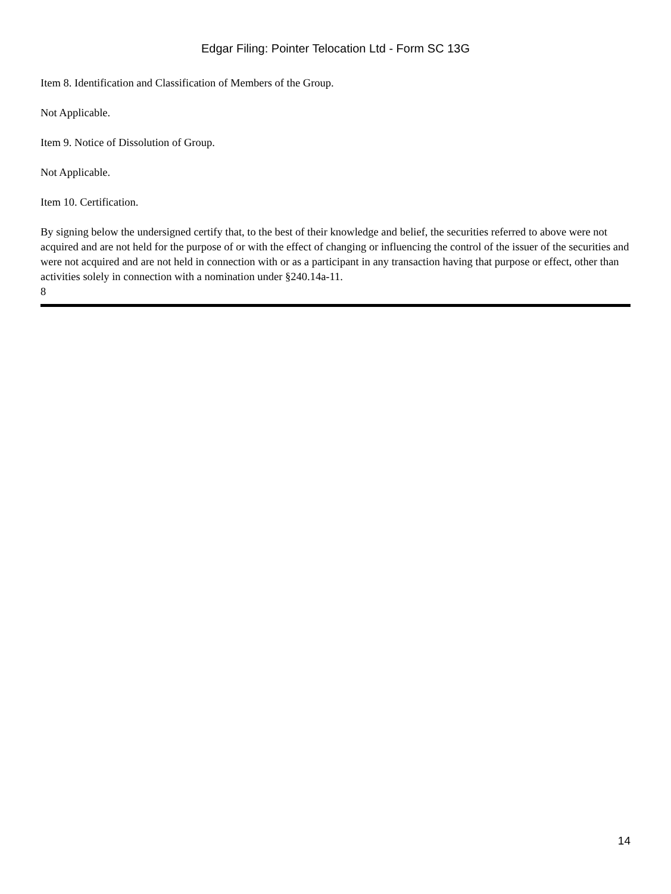Edgar Filing: Pointer Telocation Ltd - Form SC 13G
Item 8. Identification and Classification of Members of the Group.
Not Applicable.
Item 9. Notice of Dissolution of Group.
Not Applicable.
Item 10. Certification.
By signing below the undersigned certify that, to the best of their knowledge and belief, the securities referred to above were not acquired and are not held for the purpose of or with the effect of changing or influencing the control of the issuer of the securities and were not acquired and are not held in connection with or as a participant in any transaction having that purpose or effect, other than activities solely in connection with a nomination under §240.14a-11.
8
14